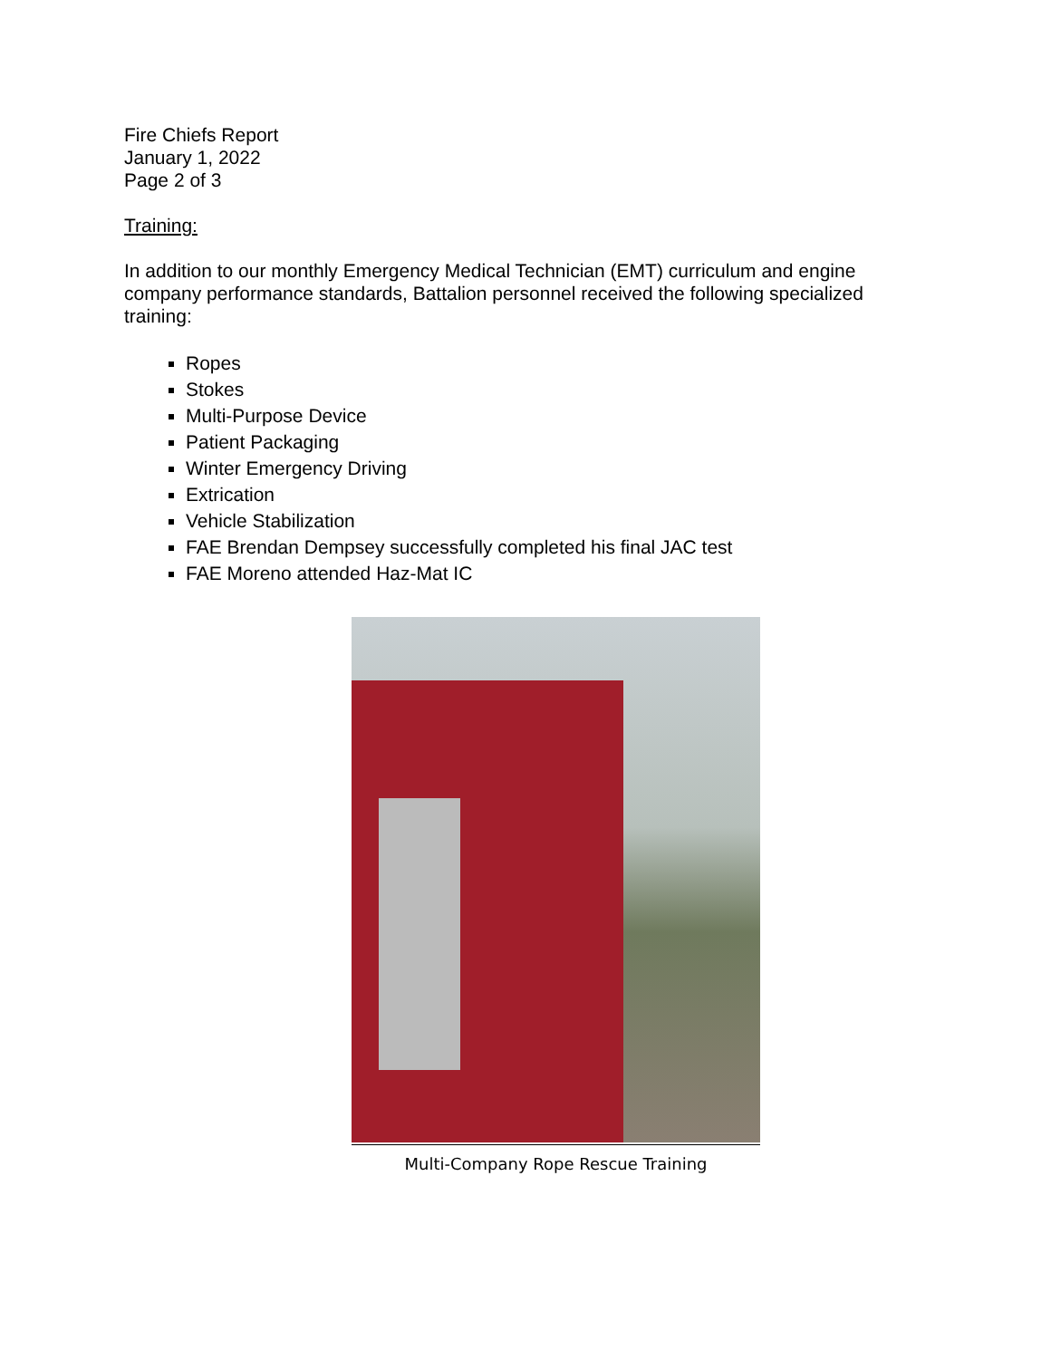Fire Chiefs Report
January 1, 2022
Page 2 of 3
Training:
In addition to our monthly Emergency Medical Technician (EMT) curriculum and engine company performance standards, Battalion personnel received the following specialized training:
Ropes
Stokes
Multi-Purpose Device
Patient Packaging
Winter Emergency Driving
Extrication
Vehicle Stabilization
FAE Brendan Dempsey successfully completed his final JAC test
FAE Moreno attended Haz-Mat IC
Multi-Company Rope Rescue Training